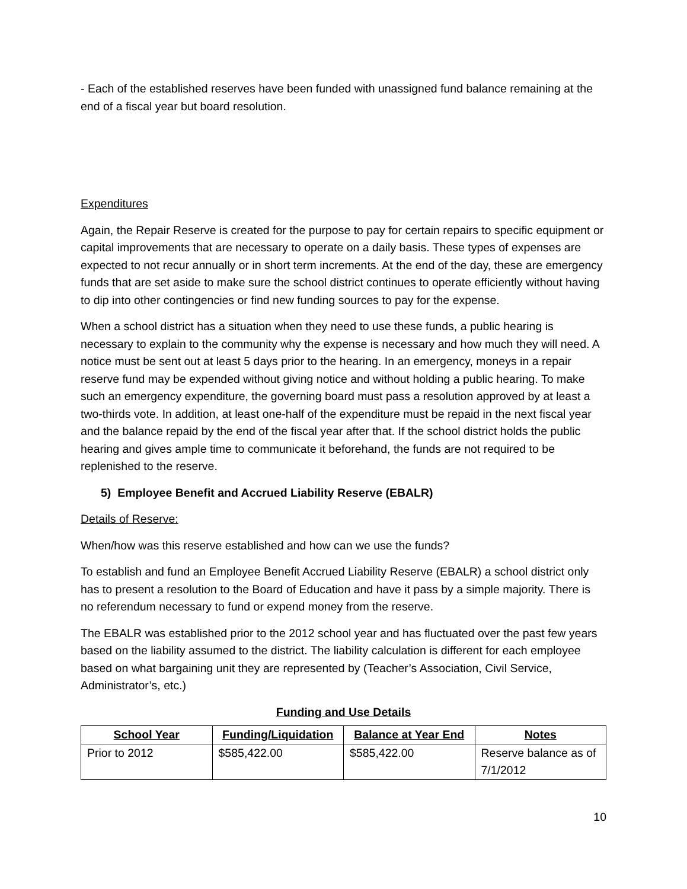- Each of the established reserves have been funded with unassigned fund balance remaining at the end of a fiscal year but board resolution.
Expenditures
Again, the Repair Reserve is created for the purpose to pay for certain repairs to specific equipment or capital improvements that are necessary to operate on a daily basis. These types of expenses are expected to not recur annually or in short term increments. At the end of the day, these are emergency funds that are set aside to make sure the school district continues to operate efficiently without having to dip into other contingencies or find new funding sources to pay for the expense.
When a school district has a situation when they need to use these funds, a public hearing is necessary to explain to the community why the expense is necessary and how much they will need. A notice must be sent out at least 5 days prior to the hearing. In an emergency, moneys in a repair reserve fund may be expended without giving notice and without holding a public hearing. To make such an emergency expenditure, the governing board must pass a resolution approved by at least a two-thirds vote. In addition, at least one-half of the expenditure must be repaid in the next fiscal year and the balance repaid by the end of the fiscal year after that. If the school district holds the public hearing and gives ample time to communicate it beforehand, the funds are not required to be replenished to the reserve.
5) Employee Benefit and Accrued Liability Reserve (EBALR)
Details of Reserve:
When/how was this reserve established and how can we use the funds?
To establish and fund an Employee Benefit Accrued Liability Reserve (EBALR) a school district only has to present a resolution to the Board of Education and have it pass by a simple majority. There is no referendum necessary to fund or expend money from the reserve.
The EBALR was established prior to the 2012 school year and has fluctuated over the past few years based on the liability assumed to the district. The liability calculation is different for each employee based on what bargaining unit they are represented by (Teacher’s Association, Civil Service, Administrator’s, etc.)
Funding and Use Details
| School Year | Funding/Liquidation | Balance at Year End | Notes |
| --- | --- | --- | --- |
| Prior to 2012 | $585,422.00 | $585,422.00 | Reserve balance as of 7/1/2012 |
10